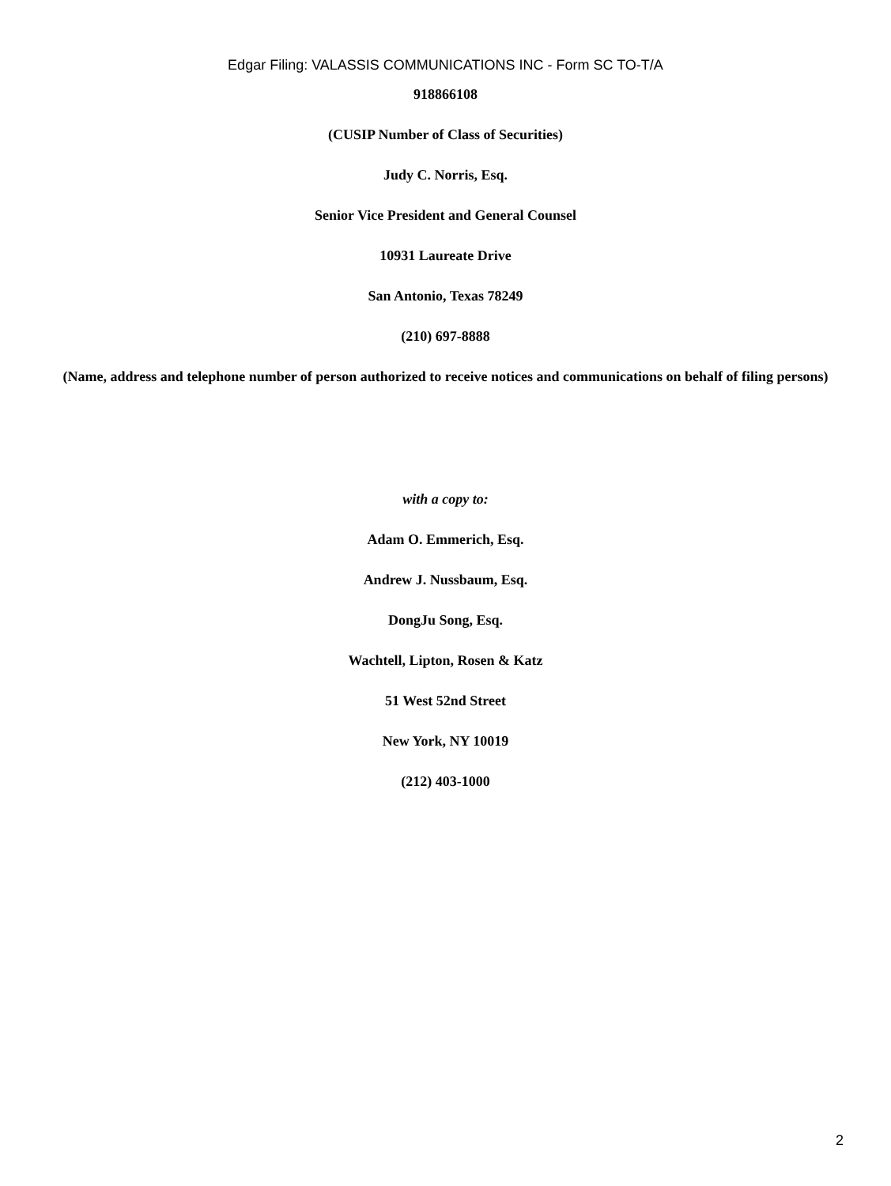Edgar Filing: VALASSIS COMMUNICATIONS INC - Form SC TO-T/A
918866108
(CUSIP Number of Class of Securities)
Judy C. Norris, Esq.
Senior Vice President and General Counsel
10931 Laureate Drive
San Antonio, Texas 78249
(210) 697-8888
(Name, address and telephone number of person authorized to receive notices and communications on behalf of filing persons)
with a copy to:
Adam O. Emmerich, Esq.
Andrew J. Nussbaum, Esq.
DongJu Song, Esq.
Wachtell, Lipton, Rosen & Katz
51 West 52nd Street
New York, NY 10019
(212) 403-1000
2